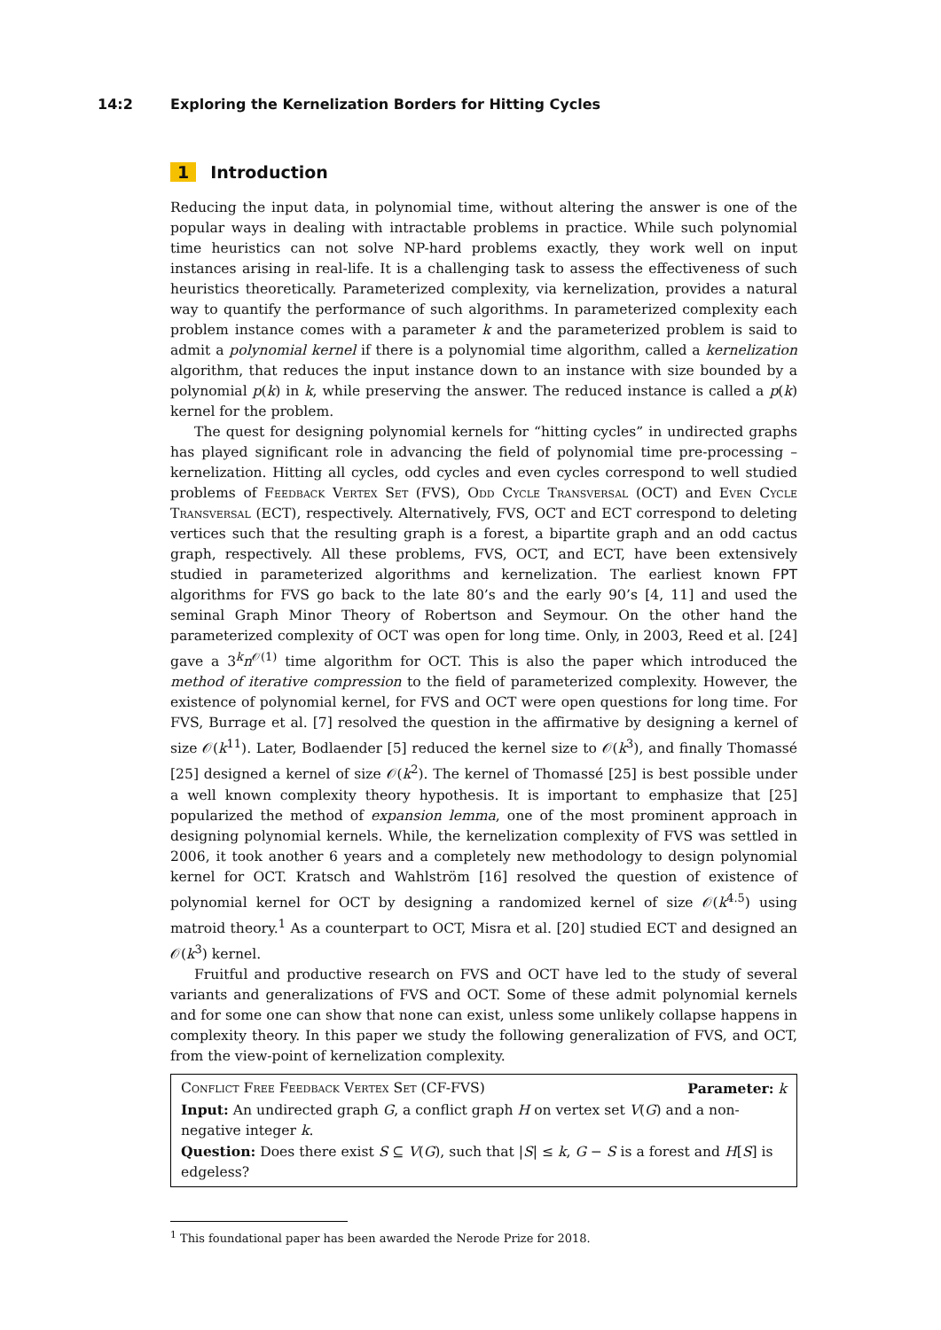14:2 Exploring the Kernelization Borders for Hitting Cycles
1 Introduction
Reducing the input data, in polynomial time, without altering the answer is one of the popular ways in dealing with intractable problems in practice. While such polynomial time heuristics can not solve NP-hard problems exactly, they work well on input instances arising in real-life. It is a challenging task to assess the effectiveness of such heuristics theoretically. Parameterized complexity, via kernelization, provides a natural way to quantify the performance of such algorithms. In parameterized complexity each problem instance comes with a parameter k and the parameterized problem is said to admit a polynomial kernel if there is a polynomial time algorithm, called a kernelization algorithm, that reduces the input instance down to an instance with size bounded by a polynomial p(k) in k, while preserving the answer. The reduced instance is called a p(k) kernel for the problem.
The quest for designing polynomial kernels for “hitting cycles” in undirected graphs has played significant role in advancing the field of polynomial time pre-processing – kernelization. Hitting all cycles, odd cycles and even cycles correspond to well studied problems of Feedback Vertex Set (FVS), Odd Cycle Transversal (OCT) and Even Cycle Transversal (ECT), respectively. Alternatively, FVS, OCT and ECT correspond to deleting vertices such that the resulting graph is a forest, a bipartite graph and an odd cactus graph, respectively. All these problems, FVS, OCT, and ECT, have been extensively studied in parameterized algorithms and kernelization. The earliest known FPT algorithms for FVS go back to the late 80’s and the early 90’s [4, 11] and used the seminal Graph Minor Theory of Robertson and Seymour. On the other hand the parameterized complexity of OCT was open for long time. Only, in 2003, Reed et al. [24] gave a 3<sup>k</sup>n<sup>𝒪(1)</sup> time algorithm for OCT. This is also the paper which introduced the method of iterative compression to the field of parameterized complexity. However, the existence of polynomial kernel, for FVS and OCT were open questions for long time. For FVS, Burrage et al. [7] resolved the question in the affirmative by designing a kernel of size 𝒪(k<sup>11</sup>). Later, Bodlaender [5] reduced the kernel size to 𝒪(k<sup>3</sup>), and finally Thomassé [25] designed a kernel of size 𝒪(k<sup>2</sup>). The kernel of Thomassé [25] is best possible under a well known complexity theory hypothesis. It is important to emphasize that [25] popularized the method of expansion lemma, one of the most prominent approach in designing polynomial kernels. While, the kernelization complexity of FVS was settled in 2006, it took another 6 years and a completely new methodology to design polynomial kernel for OCT. Kratsch and Wahlström [16] resolved the question of existence of polynomial kernel for OCT by designing a randomized kernel of size 𝒪(k<sup>4.5</sup>) using matroid theory.<sup>1</sup> As a counterpart to OCT, Misra et al. [20] studied ECT and designed an 𝒪(k<sup>3</sup>) kernel.
Fruitful and productive research on FVS and OCT have led to the study of several variants and generalizations of FVS and OCT. Some of these admit polynomial kernels and for some one can show that none can exist, unless some unlikely collapse happens in complexity theory. In this paper we study the following generalization of FVS, and OCT, from the view-point of kernelization complexity.
Conflict Free Feedback Vertex Set (CF-FVS) Parameter: k
Input: An undirected graph G, a conflict graph H on vertex set V(G) and a non-negative integer k.
Question: Does there exist S ⊆ V(G), such that |S| ≤ k, G − S is a forest and H[S] is edgeless?
<sup>1</sup> This foundational paper has been awarded the Nerode Prize for 2018.